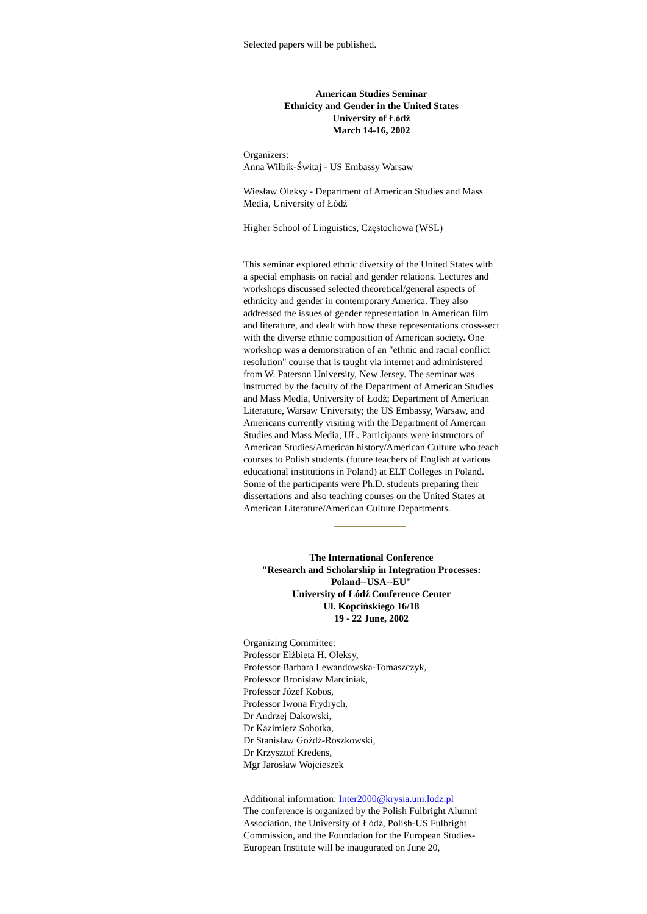Selected papers will be published.
American Studies Seminar
Ethnicity and Gender in the United States
University of Łódź
March 14-16, 2002
Organizers:
Anna Wilbik-Świtaj - US Embassy Warsaw
Wiesław Oleksy - Department of American Studies and Mass Media, University of Łódź
Higher School of Linguistics, Częstochowa (WSL)
This seminar explored ethnic diversity of the United States with a special emphasis on racial and gender relations. Lectures and workshops discussed selected theoretical/general aspects of ethnicity and gender in contemporary America. They also addressed the issues of gender representation in American film and literature, and dealt with how these representations cross-sect with the diverse ethnic composition of American society. One workshop was a demonstration of an "ethnic and racial conflict resolution" course that is taught via internet and administered from W. Paterson University, New Jersey. The seminar was instructed by the faculty of the Department of American Studies and Mass Media, University of Łodź; Department of American Literature, Warsaw University; the US Embassy, Warsaw, and Americans currently visiting with the Department of Amercan Studies and Mass Media, UŁ. Participants were instructors of American Studies/American history/American Culture who teach courses to Polish students (future teachers of English at various educational institutions in Poland) at ELT Colleges in Poland. Some of the participants were Ph.D. students preparing their dissertations and also teaching courses on the United States at American Literature/American Culture Departments.
The International Conference
"Research and Scholarship in Integration Processes:
Poland--USA--EU"
University of Łódź Conference Center
Ul. Kopcińskiego 16/18
19 - 22 June, 2002
Organizing Committee:
Professor Elżbieta H. Oleksy,
Professor Barbara Lewandowska-Tomaszczyk,
Professor Bronisław Marciniak,
Professor Józef Kobos,
Professor Iwona Frydrych,
Dr Andrzej Dakowski,
Dr Kazimierz Sobotka,
Dr Stanisław Goźdź-Roszkowski,
Dr Krzysztof Kredens,
Mgr Jarosław Wojcieszek
Additional information: Inter2000@krysia.uni.lodz.pl
The conference is organized by the Polish Fulbright Alumni Association, the University of Łódź, Polish-US Fulbright Commission, and the Foundation for the European Studies-European Institute will be inaugurated on June 20,